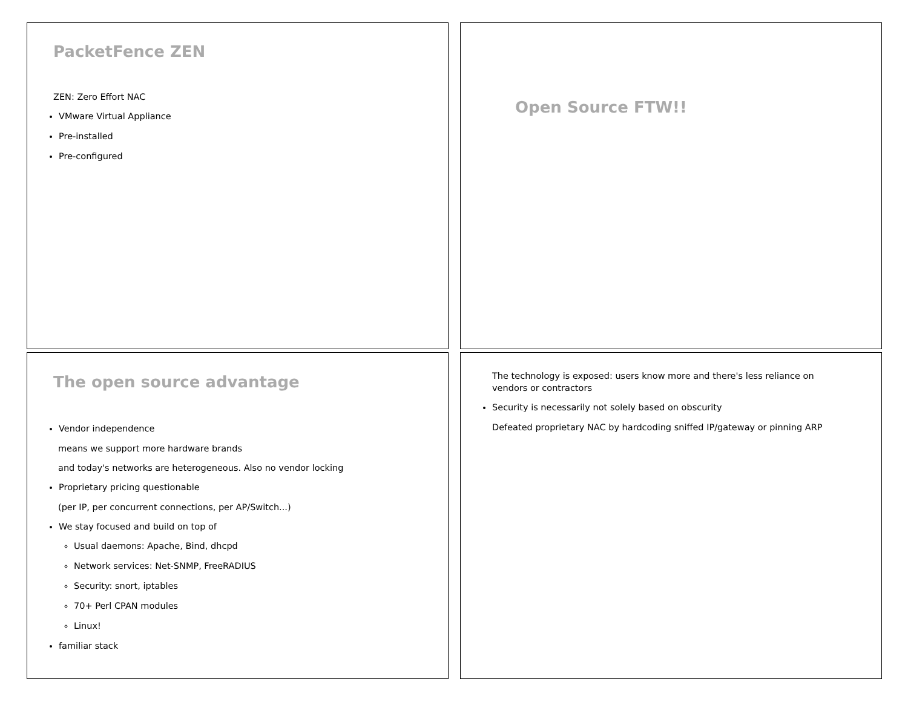PacketFence ZEN
ZEN: Zero Effort NAC
VMware Virtual Appliance
Pre-installed
Pre-configured
Open Source FTW!!
The open source advantage
Vendor independence
means we support more hardware brands
and today's networks are heterogeneous. Also no vendor locking
Proprietary pricing questionable
(per IP, per concurrent connections, per AP/Switch...)
We stay focused and build on top of
Usual daemons: Apache, Bind, dhcpd
Network services: Net-SNMP, FreeRADIUS
Security: snort, iptables
70+ Perl CPAN modules
Linux!
familiar stack
The technology is exposed: users know more and there's less reliance on vendors or contractors
Security is necessarily not solely based on obscurity
Defeated proprietary NAC by hardcoding sniffed IP/gateway or pinning ARP